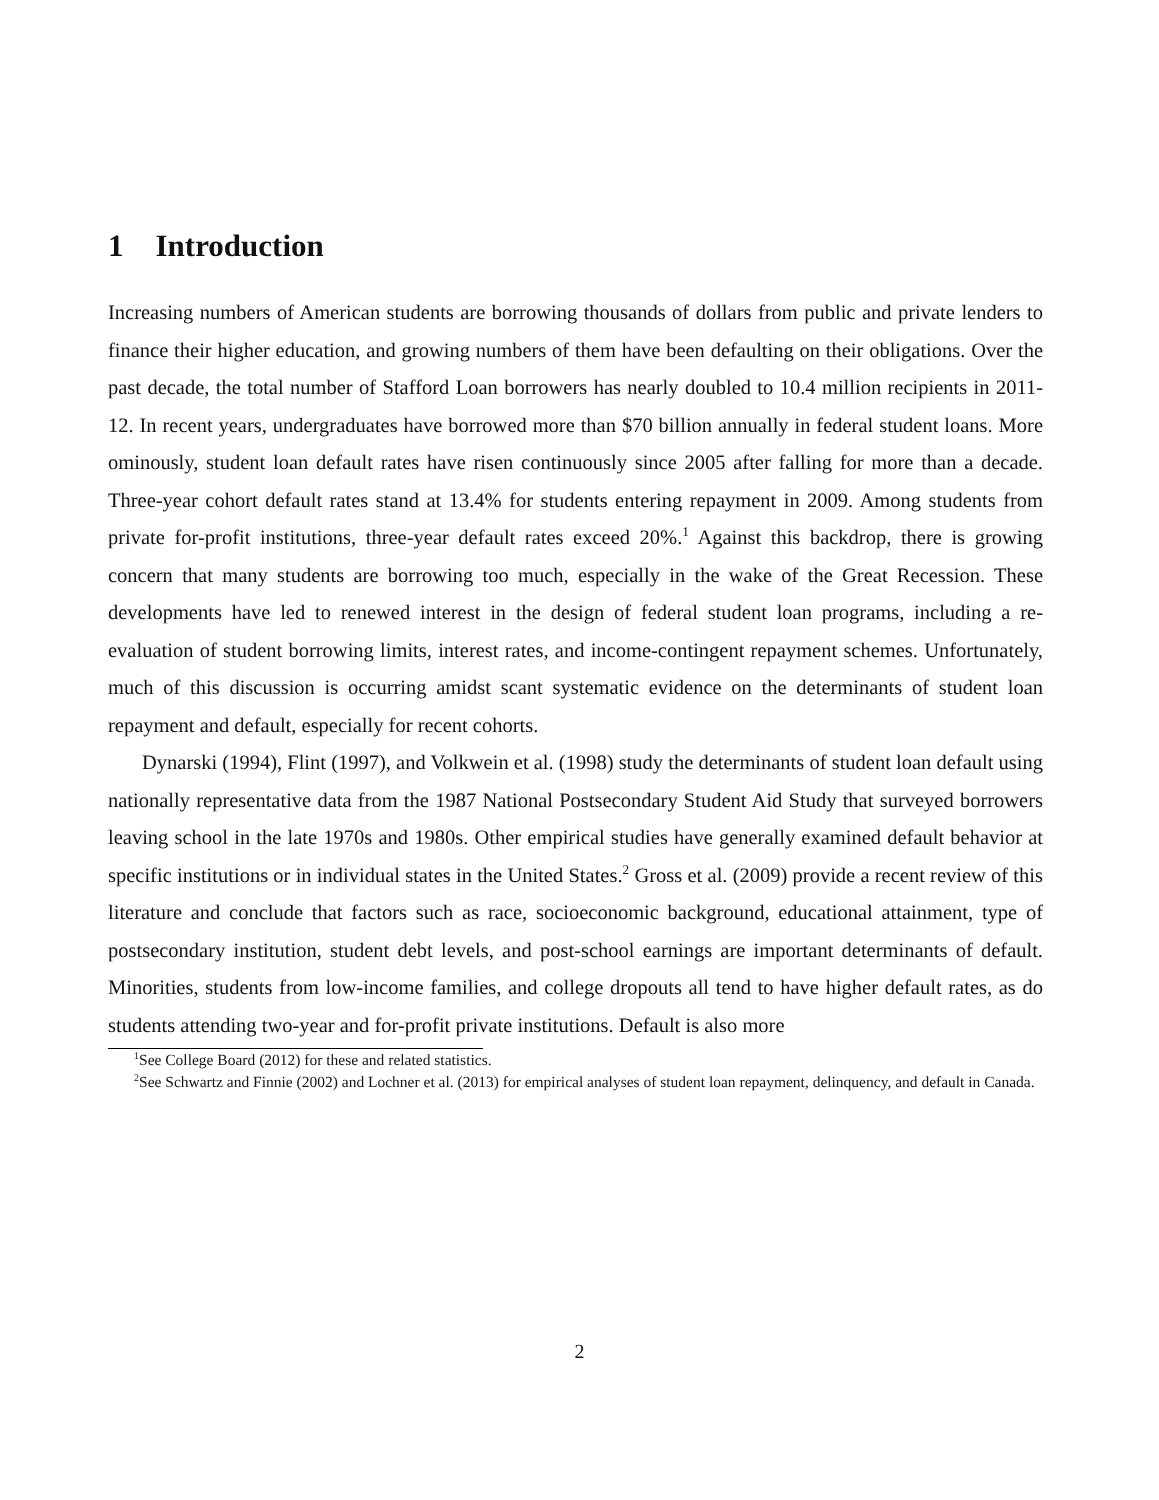1 Introduction
Increasing numbers of American students are borrowing thousands of dollars from public and private lenders to finance their higher education, and growing numbers of them have been defaulting on their obligations. Over the past decade, the total number of Stafford Loan borrowers has nearly doubled to 10.4 million recipients in 2011-12. In recent years, undergraduates have borrowed more than $70 billion annually in federal student loans. More ominously, student loan default rates have risen continuously since 2005 after falling for more than a decade. Three-year cohort default rates stand at 13.4% for students entering repayment in 2009. Among students from private for-profit institutions, three-year default rates exceed 20%.<sup>1</sup> Against this backdrop, there is growing concern that many students are borrowing too much, especially in the wake of the Great Recession. These developments have led to renewed interest in the design of federal student loan programs, including a re-evaluation of student borrowing limits, interest rates, and income-contingent repayment schemes. Unfortunately, much of this discussion is occurring amidst scant systematic evidence on the determinants of student loan repayment and default, especially for recent cohorts.
Dynarski (1994), Flint (1997), and Volkwein et al. (1998) study the determinants of student loan default using nationally representative data from the 1987 National Postsecondary Student Aid Study that surveyed borrowers leaving school in the late 1970s and 1980s. Other empirical studies have generally examined default behavior at specific institutions or in individual states in the United States.<sup>2</sup> Gross et al. (2009) provide a recent review of this literature and conclude that factors such as race, socioeconomic background, educational attainment, type of postsecondary institution, student debt levels, and post-school earnings are important determinants of default. Minorities, students from low-income families, and college dropouts all tend to have higher default rates, as do students attending two-year and for-profit private institutions. Default is also more
<sup>1</sup> See College Board (2012) for these and related statistics.
<sup>2</sup> See Schwartz and Finnie (2002) and Lochner et al. (2013) for empirical analyses of student loan repayment, delinquency, and default in Canada.
2